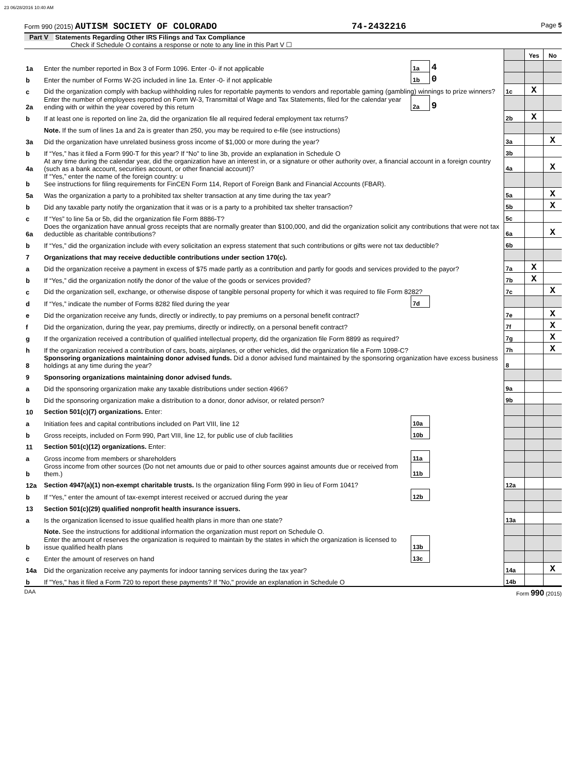23 06/28/2016 10:40 AM
Form 990 (2015) AUTISM SOCIETY OF COLORADO 74-2432216 Page 5
Part V Statements Regarding Other IRS Filings and Tax Compliance
Check if Schedule O contains a response or note to any line in this Part V ☐
| | | | | | Yes | No |
| 1a | Enter the number reported in Box 3 of Form 1096. Enter -0- if not applicable | 1a | 4 | | | |
| b | Enter the number of Forms W-2G included in line 1a. Enter -0- if not applicable | 1b | 0 | | | |
| c | Did the organization comply with backup withholding rules for reportable payments to vendors and reportable gaming (gambling) winnings to prize winners? | | | 1c | X | |
| 2a | Enter the number of employees reported on Form W-3, Transmittal of Wage and Tax Statements, filed for the calendar year ending with or within the year covered by this return | 2a | 9 | | | |
| b | If at least one is reported on line 2a, did the organization file all required federal employment tax returns? | | | 2b | X | |
| | Note. If the sum of lines 1a and 2a is greater than 250, you may be required to e-file (see instructions) | | | | | |
| 3a | Did the organization have unrelated business gross income of $1,000 or more during the year? | | | 3a | | X |
| b | If “Yes,” has it filed a Form 990-T for this year? If “No” to line 3b, provide an explanation in Schedule O | | | 3b | | |
| 4a | At any time during the calendar year, did the organization have an interest in, or a signature or other authority over, a financial account in a foreign country (such as a bank account, securities account, or other financial account)? | | | 4a | | X |
| b | If “Yes,” enter the name of the foreign country: u See instructions for filing requirements for FinCEN Form 114, Report of Foreign Bank and Financial Accounts (FBAR). | | | | | |
| 5a | Was the organization a party to a prohibited tax shelter transaction at any time during the tax year? | | | 5a | | X |
| b | Did any taxable party notify the organization that it was or is a party to a prohibited tax shelter transaction? | | | 5b | | X |
| c | If “Yes” to line 5a or 5b, did the organization file Form 8886-T? | | | 5c | | |
| 6a | Does the organization have annual gross receipts that are normally greater than $100,000, and did the organization solicit any contributions that were not tax deductible as charitable contributions? | | | 6a | | X |
| b | If “Yes,” did the organization include with every solicitation an express statement that such contributions or gifts were not tax deductible? | | | 6b | | |
| 7 | Organizations that may receive deductible contributions under section 170(c). | | | | | |
| a | Did the organization receive a payment in excess of $75 made partly as a contribution and partly for goods and services provided to the payor? | | | 7a | X | |
| b | If “Yes,” did the organization notify the donor of the value of the goods or services provided? | | | 7b | X | |
| c | Did the organization sell, exchange, or otherwise dispose of tangible personal property for which it was required to file Form 8282? | | | 7c | | X |
| d | If “Yes,” indicate the number of Forms 8282 filed during the year | 7d | | | | |
| e | Did the organization receive any funds, directly or indirectly, to pay premiums on a personal benefit contract? | | | 7e | | X |
| f | Did the organization, during the year, pay premiums, directly or indirectly, on a personal benefit contract? | | | 7f | | X |
| g | If the organization received a contribution of qualified intellectual property, did the organization file Form 8899 as required? | | | 7g | | X |
| h | If the organization received a contribution of cars, boats, airplanes, or other vehicles, did the organization file a Form 1098-C? | | | 7h | | X |
| 8 | Sponsoring organizations maintaining donor advised funds. Did a donor advised fund maintained by the sponsoring organization have excess business holdings at any time during the year? | | | 8 | | |
| 9 | Sponsoring organizations maintaining donor advised funds. | | | | | |
| a | Did the sponsoring organization make any taxable distributions under section 4966? | | | 9a | | |
| b | Did the sponsoring organization make a distribution to a donor, donor advisor, or related person? | | | 9b | | |
| 10 | Section 501(c)(7) organizations. Enter: | | | | | |
| a | Initiation fees and capital contributions included on Part VIII, line 12 | 10a | | | | |
| b | Gross receipts, included on Form 990, Part VIII, line 12, for public use of club facilities | 10b | | | | |
| 11 | Section 501(c)(12) organizations. Enter: | | | | | |
| a | Gross income from members or shareholders | 11a | | | | |
| b | Gross income from other sources (Do not net amounts due or paid to other sources against amounts due or received from them.) | 11b | | | | |
| 12a | Section 4947(a)(1) non-exempt charitable trusts. Is the organization filing Form 990 in lieu of Form 1041? | | | 12a | | |
| b | If “Yes,” enter the amount of tax-exempt interest received or accrued during the year | 12b | | | | |
| 13 | Section 501(c)(29) qualified nonprofit health insurance issuers. | | | | | |
| a | Is the organization licensed to issue qualified health plans in more than one state? | | | 13a | | |
| | Note. See the instructions for additional information the organization must report on Schedule O. | | | | | |
| b | Enter the amount of reserves the organization is required to maintain by the states in which the organization is licensed to issue qualified health plans | 13b | | | | |
| c | Enter the amount of reserves on hand | 13c | | | | |
| 14a | Did the organization receive any payments for indoor tanning services during the tax year? | | | 14a | | X |
| b | If "Yes," has it filed a Form 720 to report these payments? If "No," provide an explanation in Schedule O | | | 14b | | |
DAA Form 990 (2015)